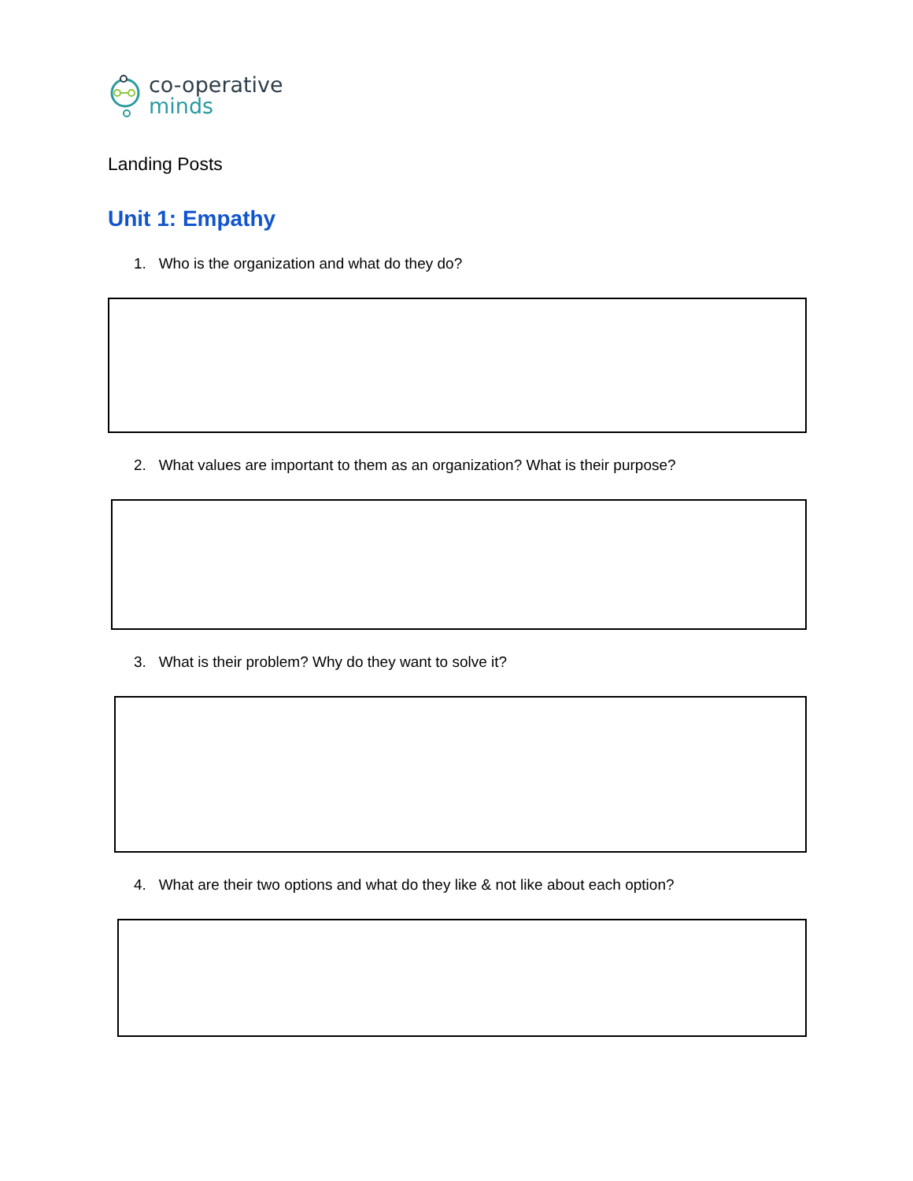co-operative
minds
Landing Posts
Unit 1: Empathy
1. Who is the organization and what do they do?
2. What values are important to them as an organization? What is their purpose?
3. What is their problem? Why do they want to solve it?
4. What are their two options and what do they like & not like about each option?